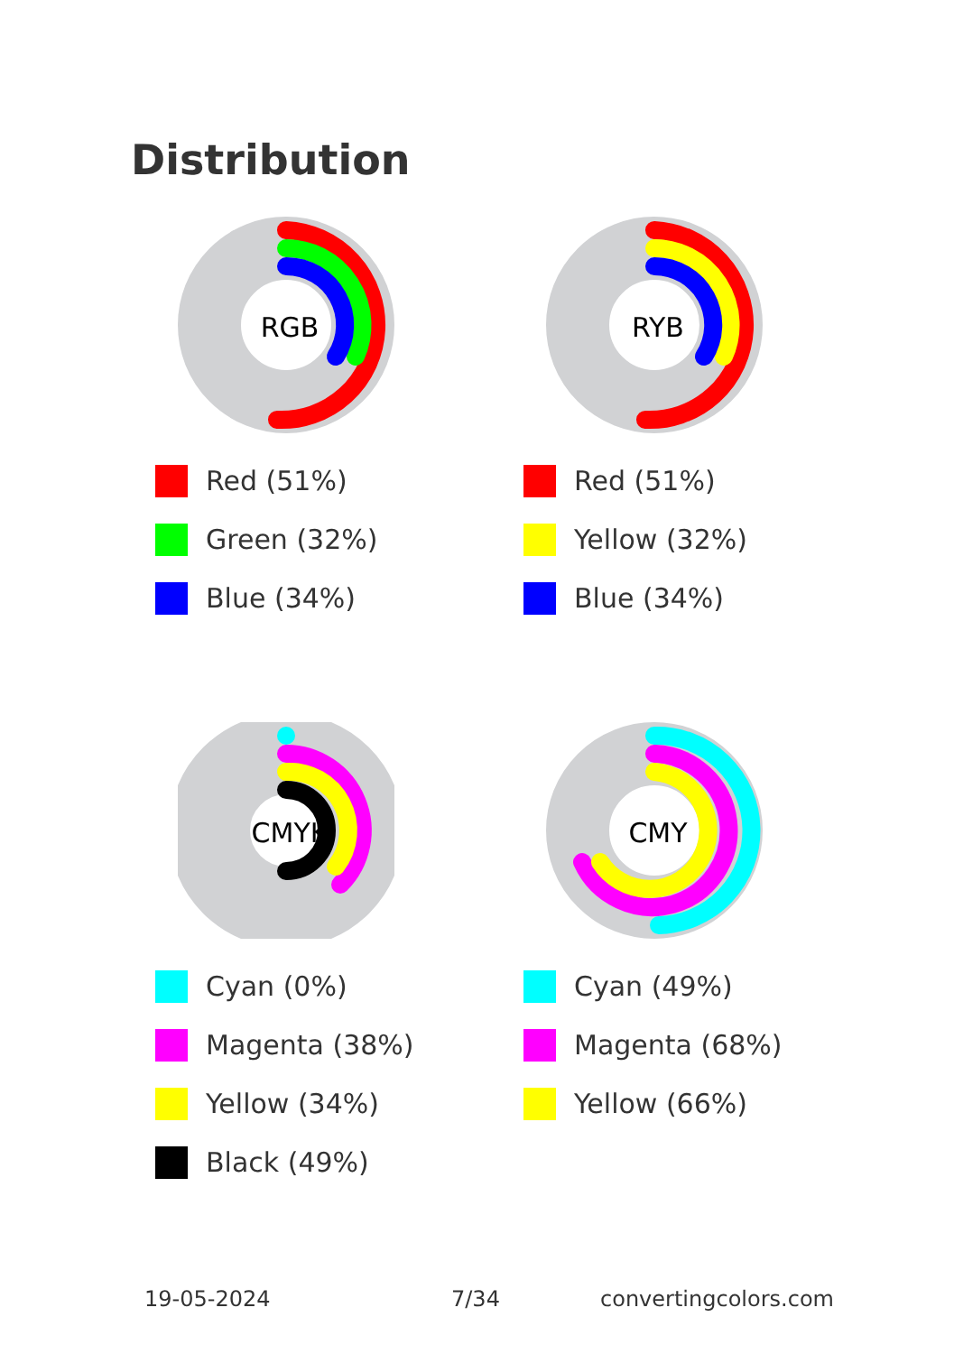Distribution
RGB
Red (51%)
Green (32%)
Blue (34%)
RYB
Red (51%)
Yellow (32%)
Blue (34%)
CMYK
Cyan (0%)
Magenta (38%)
Yellow (34%)
Black (49%)
CMY
Cyan (49%)
Magenta (68%)
Yellow (66%)
19-05-2024 7/34 convertingcolors.com